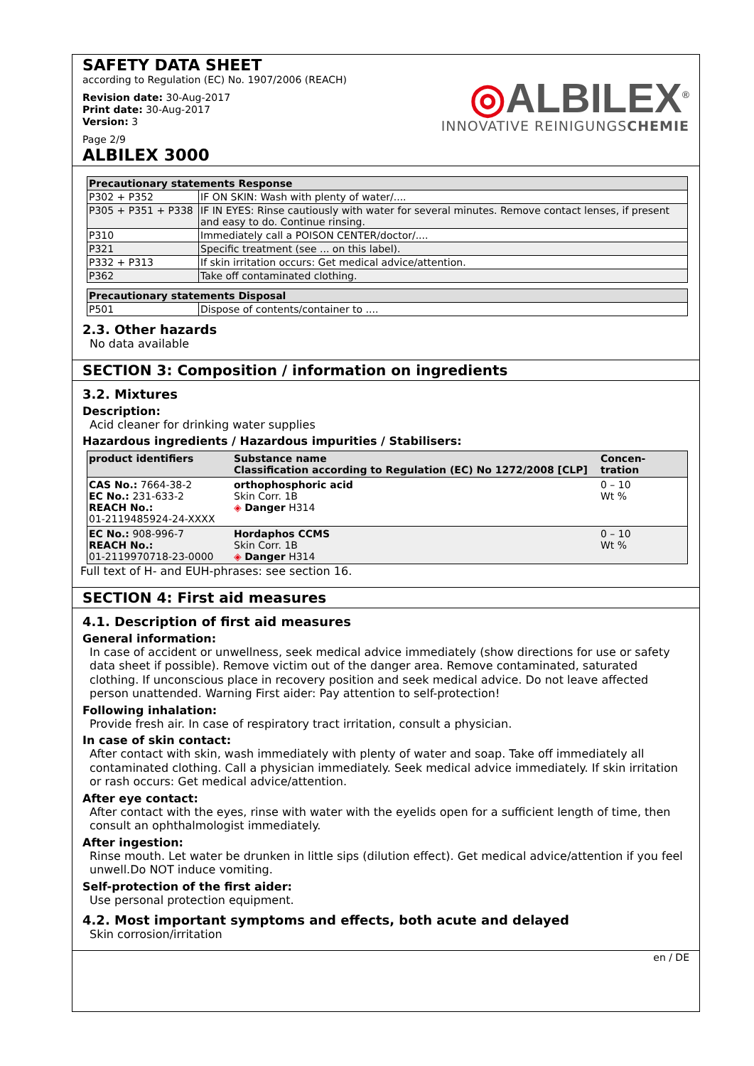SAFETY DATA SHEET
according to Regulation (EC) No. 1907/2006 (REACH)
Revision date: 30-Aug-2017
Print date: 30-Aug-2017
Version: 3
Page 2/9
◎ALBILEX<sup>®</sup>
INNOVATIVE REINIGUNGSCHEMIE
ALBILEX 3000
| Precautionary statements Response | |
| --- | --- |
| P302 + P352 | IF ON SKIN: Wash with plenty of water/.... |
| P305 + P351 + P338 | IF IN EYES: Rinse cautiously with water for several minutes. Remove contact lenses, if present and easy to do. Continue rinsing. |
| P310 | Immediately call a POISON CENTER/doctor/.... |
| P321 | Specific treatment (see ... on this label). |
| P332 + P313 | If skin irritation occurs: Get medical advice/attention. |
| P362 | Take off contaminated clothing. |
| Precautionary statements Disposal | |
| --- | --- |
| P501 | Dispose of contents/container to .... |
2.3. Other hazards
No data available
SECTION 3: Composition / information on ingredients
3.2. Mixtures
Description:
Acid cleaner for drinking water supplies
Hazardous ingredients / Hazardous impurities / Stabilisers:
| product identifiers | Substance name Classification according to Regulation (EC) No 1272/2008 [CLP] | Concen- tration |
| --- | --- | --- |
| CAS No.: 7664-38-2 EC No.: 231-633-2 REACH No.: 01-2119485924-24-XXXX | orthophosphoric acid Skin Corr. 1B ◈ Danger H314 | 0 – 10 Wt % |
| EC No.: 908-996-7 REACH No.: 01-2119970718-23-0000 | Hordaphos CCMS Skin Corr. 1B ◈ Danger H314 | 0 – 10 Wt % |
Full text of H- and EUH-phrases: see section 16.
SECTION 4: First aid measures
4.1. Description of first aid measures
General information:
In case of accident or unwellness, seek medical advice immediately (show directions for use or safety data sheet if possible). Remove victim out of the danger area. Remove contaminated, saturated clothing. If unconscious place in recovery position and seek medical advice. Do not leave affected person unattended. Warning First aider: Pay attention to self-protection!
Following inhalation:
Provide fresh air. In case of respiratory tract irritation, consult a physician.
In case of skin contact:
After contact with skin, wash immediately with plenty of water and soap. Take off immediately all contaminated clothing. Call a physician immediately. Seek medical advice immediately. If skin irritation or rash occurs: Get medical advice/attention.
After eye contact:
After contact with the eyes, rinse with water with the eyelids open for a sufficient length of time, then consult an ophthalmologist immediately.
After ingestion:
Rinse mouth. Let water be drunken in little sips (dilution effect). Get medical advice/attention if you feel unwell.Do NOT induce vomiting.
Self-protection of the first aider:
Use personal protection equipment.
4.2. Most important symptoms and effects, both acute and delayed
Skin corrosion/irritation
en / DE